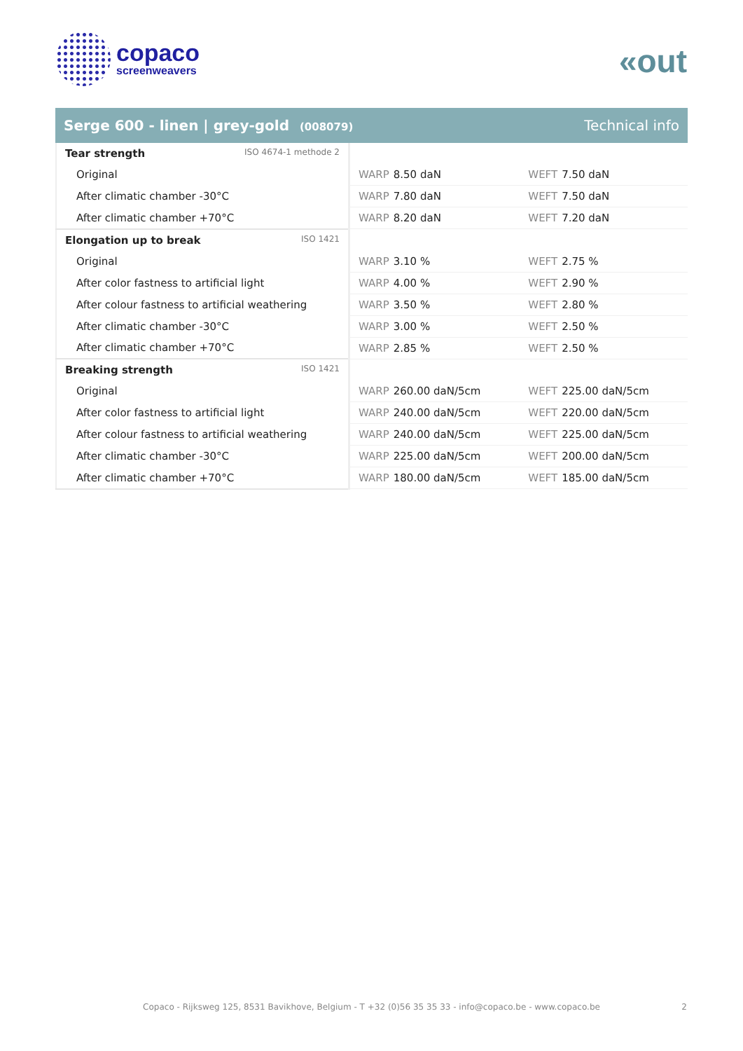copaco
screenweavers
«out
Serge 600 - linen | grey-gold (008079)
Technical info
| Tear strength ISO 4674-1 methode 2 | | |
| Original | WARP 8.50 daN | WEFT 7.50 daN |
| After climatic chamber -30°C | WARP 7.80 daN | WEFT 7.50 daN |
| After climatic chamber +70°C | WARP 8.20 daN | WEFT 7.20 daN |
| Elongation up to break ISO 1421 | | |
| Original | WARP 3.10 % | WEFT 2.75 % |
| After color fastness to artificial light | WARP 4.00 % | WEFT 2.90 % |
| After colour fastness to artificial weathering | WARP 3.50 % | WEFT 2.80 % |
| After climatic chamber -30°C | WARP 3.00 % | WEFT 2.50 % |
| After climatic chamber +70°C | WARP 2.85 % | WEFT 2.50 % |
| Breaking strength ISO 1421 | | |
| Original | WARP 260.00 daN/5cm | WEFT 225.00 daN/5cm |
| After color fastness to artificial light | WARP 240.00 daN/5cm | WEFT 220.00 daN/5cm |
| After colour fastness to artificial weathering | WARP 240.00 daN/5cm | WEFT 225.00 daN/5cm |
| After climatic chamber -30°C | WARP 225.00 daN/5cm | WEFT 200.00 daN/5cm |
| After climatic chamber +70°C | WARP 180.00 daN/5cm | WEFT 185.00 daN/5cm |
Copaco - Rijksweg 125, 8531 Bavikhove, Belgium - T +32 (0)56 35 35 33 - info@copaco.be - www.copaco.be 2